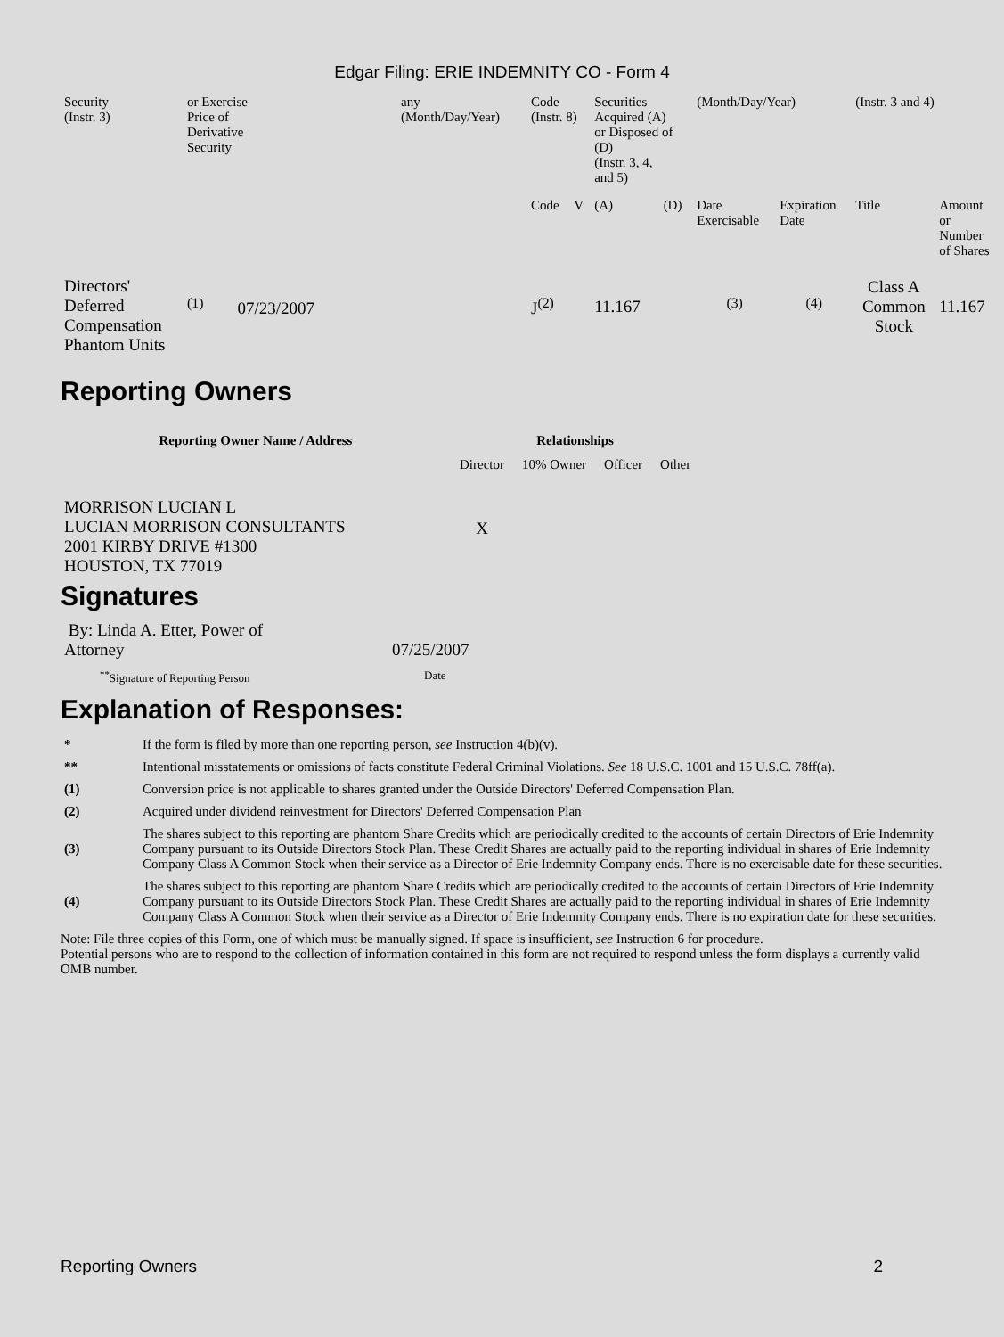Edgar Filing: ERIE INDEMNITY CO - Form 4
| Security (Instr. 3) | or Exercise Price of Derivative Security | any (Month/Day/Year) | Code (Instr. 8) | | Securities Acquired (A) or Disposed of (D) (Instr. 3, 4, and 5) | | (Month/Day/Year) | | (Instr. 3 and 4) | |
| | | | Code | V | (A) | (D) | Date Exercisable | Expiration Date | Title | Amount or Number of Shares |
| Directors' Deferred Compensation Phantom Units | <sup>(1)</sup> 07/23/2007 | | J<sup>(2)</sup> | | 11.167 | | <sup>(3)</sup> | <sup>(4)</sup> | Class A Common Stock | 11.167 |
Reporting Owners
| Reporting Owner Name / Address | Relationships | | | |
| --- | --- | --- | --- | --- |
| | Director | 10% Owner | Officer | Other |
| MORRISON LUCIAN L LUCIAN MORRISON CONSULTANTS 2001 KIRBY DRIVE #1300 HOUSTON, TX 77019 | X | | | |
Signatures
| By: Linda A. Etter, Power of Attorney | 07/25/2007 |
| <sup>**</sup> Signature of Reporting Person | Date |
Explanation of Responses:
| * | If the form is filed by more than one reporting person, see Instruction 4(b)(v). |
| ** | Intentional misstatements or omissions of facts constitute Federal Criminal Violations. See 18 U.S.C. 1001 and 15 U.S.C. 78ff(a). |
| (1) | Conversion price is not applicable to shares granted under the Outside Directors' Deferred Compensation Plan. |
| (2) | Acquired under dividend reinvestment for Directors' Deferred Compensation Plan |
| (3) | The shares subject to this reporting are phantom Share Credits which are periodically credited to the accounts of certain Directors of Erie Indemnity Company pursuant to its Outside Directors Stock Plan. These Credit Shares are actually paid to the reporting individual in shares of Erie Indemnity Company Class A Common Stock when their service as a Director of Erie Indemnity Company ends. There is no exercisable date for these securities. |
| (4) | The shares subject to this reporting are phantom Share Credits which are periodically credited to the accounts of certain Directors of Erie Indemnity Company pursuant to its Outside Directors Stock Plan. These Credit Shares are actually paid to the reporting individual in shares of Erie Indemnity Company Class A Common Stock when their service as a Director of Erie Indemnity Company ends. There is no expiration date for these securities. |
Note: File three copies of this Form, one of which must be manually signed. If space is insufficient, see Instruction 6 for procedure.
Potential persons who are to respond to the collection of information contained in this form are not required to respond unless the form displays a currently valid OMB number.
Reporting Owners 2